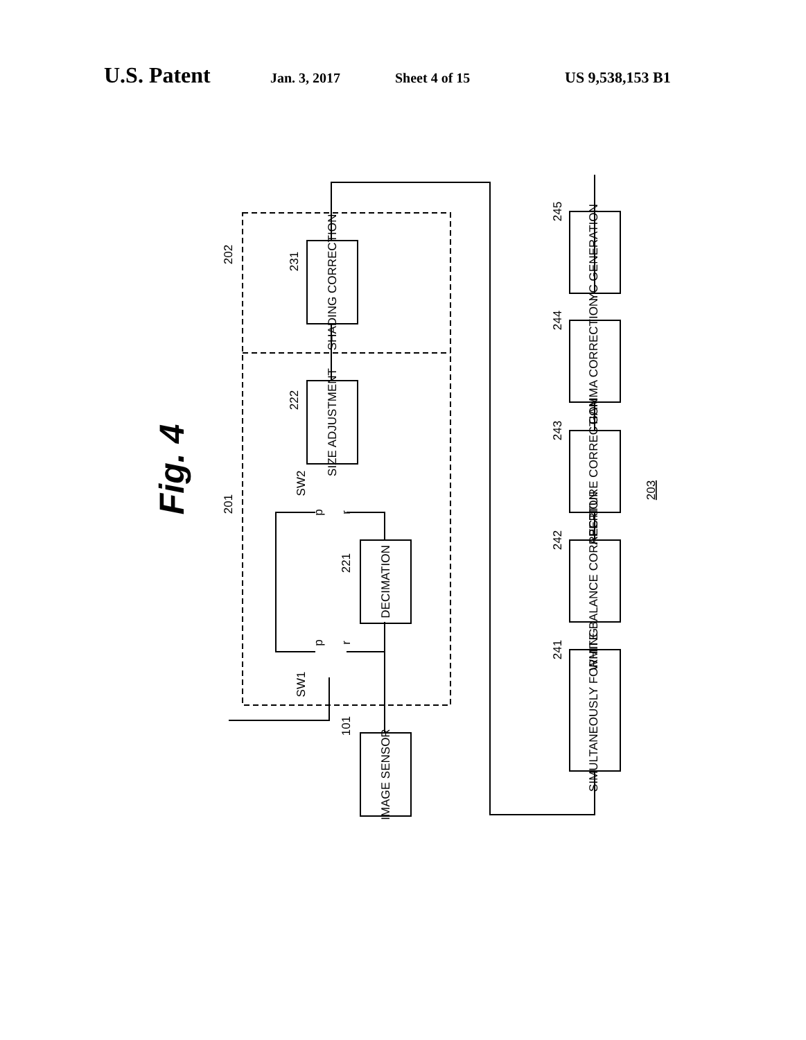U.S. Patent Jan. 3, 2017 Sheet 4 of 15 US 9,538,153 B1
SHADING CORRECTION
SIZE ADJUSTMENT
DECIMATION
IMAGE SENSOR
YC GENERATION
GAMMA CORRECTION
APERTURE CORRECTION
WHITE BALANCE CORRECTION
SIMULTANEOUSLY FORMING
Fig. 4
202
201
231
222
221
101
245
244
243
242
241
SW2
SW1
p
r
p
r
203